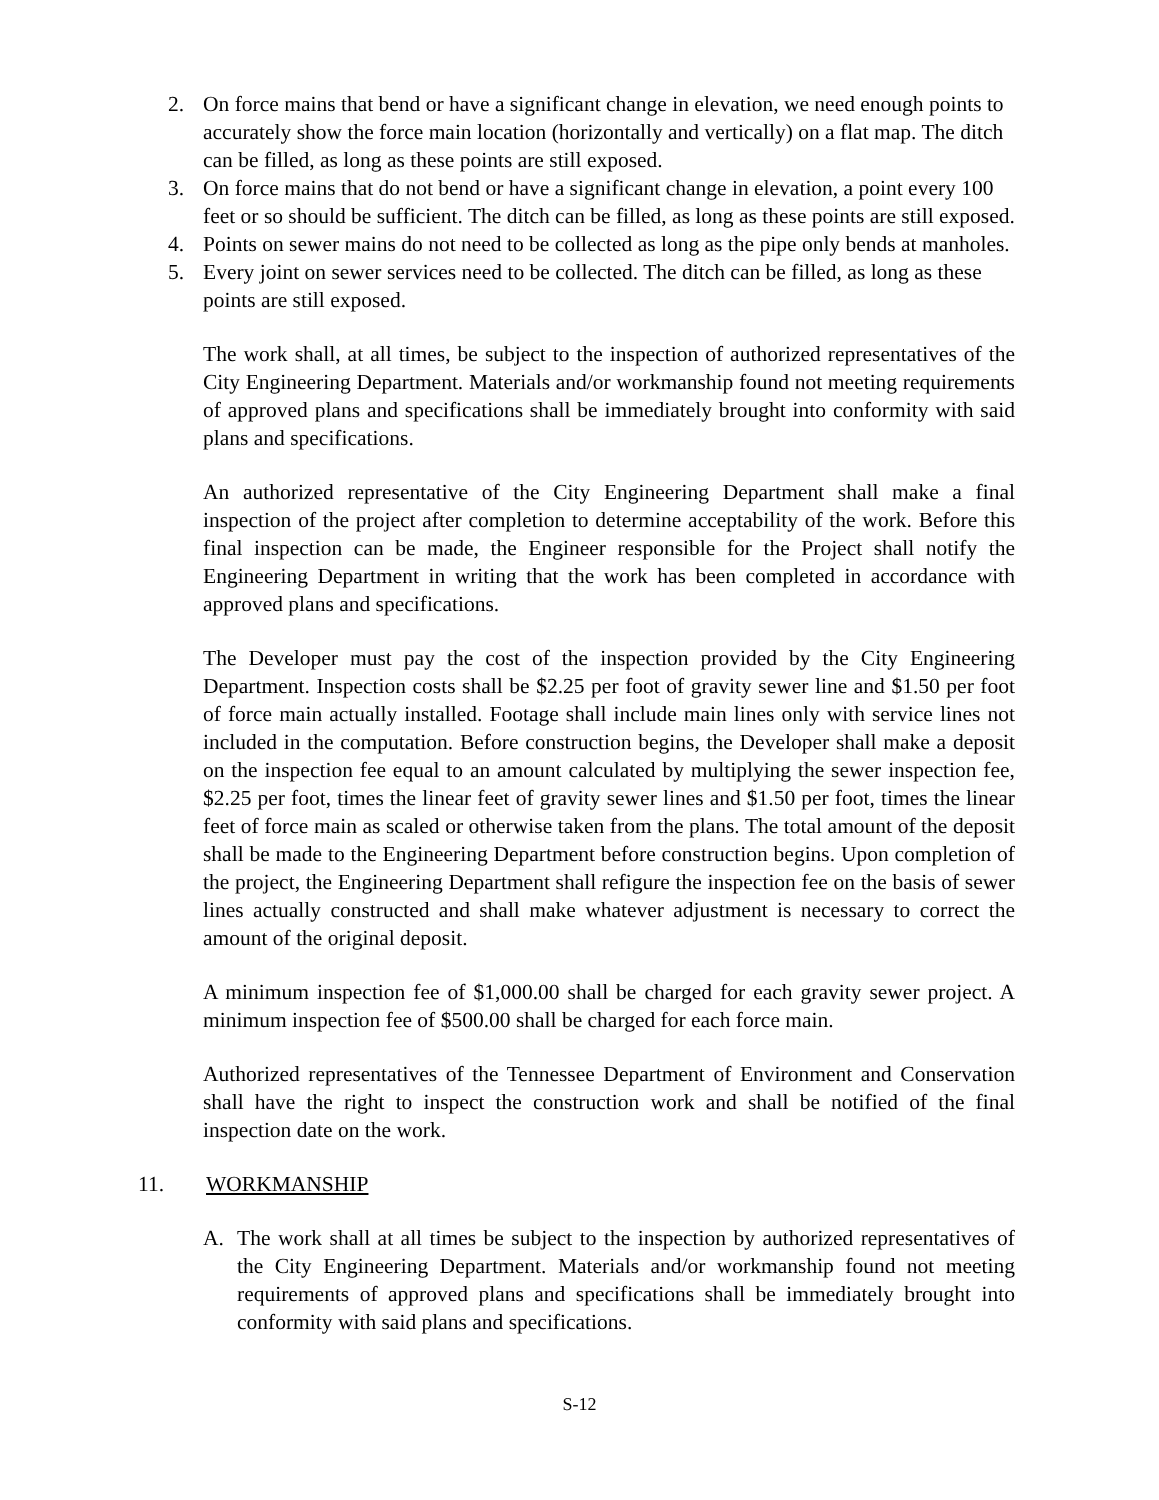2. On force mains that bend or have a significant change in elevation, we need enough points to accurately show the force main location (horizontally and vertically) on a flat map. The ditch can be filled, as long as these points are still exposed.
3. On force mains that do not bend or have a significant change in elevation, a point every 100 feet or so should be sufficient. The ditch can be filled, as long as these points are still exposed.
4. Points on sewer mains do not need to be collected as long as the pipe only bends at manholes.
5. Every joint on sewer services need to be collected. The ditch can be filled, as long as these points are still exposed.
The work shall, at all times, be subject to the inspection of authorized representatives of the City Engineering Department. Materials and/or workmanship found not meeting requirements of approved plans and specifications shall be immediately brought into conformity with said plans and specifications.
An authorized representative of the City Engineering Department shall make a final inspection of the project after completion to determine acceptability of the work. Before this final inspection can be made, the Engineer responsible for the Project shall notify the Engineering Department in writing that the work has been completed in accordance with approved plans and specifications.
The Developer must pay the cost of the inspection provided by the City Engineering Department. Inspection costs shall be $2.25 per foot of gravity sewer line and $1.50 per foot of force main actually installed. Footage shall include main lines only with service lines not included in the computation. Before construction begins, the Developer shall make a deposit on the inspection fee equal to an amount calculated by multiplying the sewer inspection fee, $2.25 per foot, times the linear feet of gravity sewer lines and $1.50 per foot, times the linear feet of force main as scaled or otherwise taken from the plans. The total amount of the deposit shall be made to the Engineering Department before construction begins. Upon completion of the project, the Engineering Department shall refigure the inspection fee on the basis of sewer lines actually constructed and shall make whatever adjustment is necessary to correct the amount of the original deposit.
A minimum inspection fee of $1,000.00 shall be charged for each gravity sewer project. A minimum inspection fee of $500.00 shall be charged for each force main.
Authorized representatives of the Tennessee Department of Environment and Conservation shall have the right to inspect the construction work and shall be notified of the final inspection date on the work.
11. WORKMANSHIP
A. The work shall at all times be subject to the inspection by authorized representatives of the City Engineering Department. Materials and/or workmanship found not meeting requirements of approved plans and specifications shall be immediately brought into conformity with said plans and specifications.
S-12